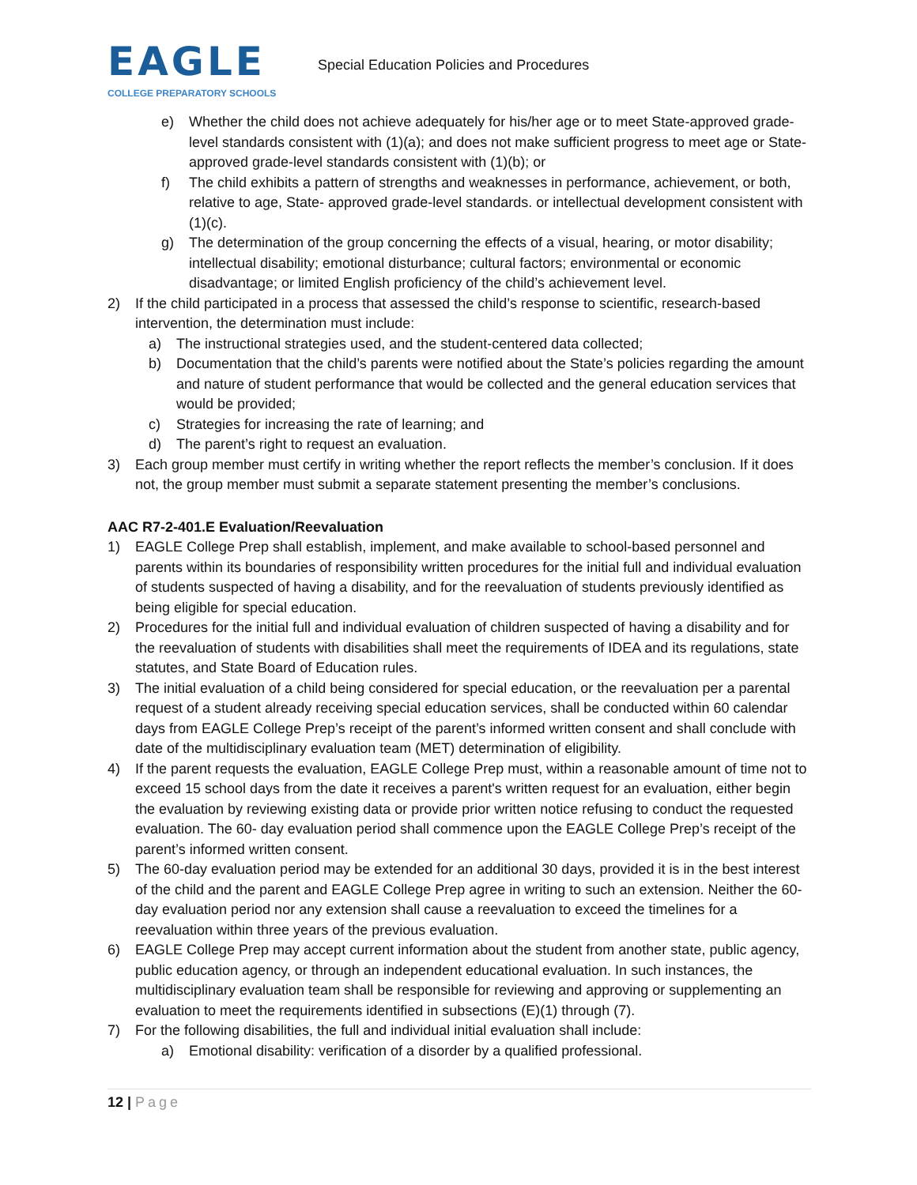EAGLE
COLLEGE PREPARATORY SCHOOLS
Special Education Policies and Procedures
e) Whether the child does not achieve adequately for his/her age or to meet State-approved grade-level standards consistent with (1)(a); and does not make sufficient progress to meet age or State-approved grade-level standards consistent with (1)(b); or
f) The child exhibits a pattern of strengths and weaknesses in performance, achievement, or both, relative to age, State- approved grade-level standards. or intellectual development consistent with (1)(c).
g) The determination of the group concerning the effects of a visual, hearing, or motor disability; intellectual disability; emotional disturbance; cultural factors; environmental or economic disadvantage; or limited English proficiency of the child’s achievement level.
2) If the child participated in a process that assessed the child’s response to scientific, research-based intervention, the determination must include:
a) The instructional strategies used, and the student-centered data collected;
b) Documentation that the child’s parents were notified about the State’s policies regarding the amount and nature of student performance that would be collected and the general education services that would be provided;
c) Strategies for increasing the rate of learning; and
d) The parent’s right to request an evaluation.
3) Each group member must certify in writing whether the report reflects the member’s conclusion. If it does not, the group member must submit a separate statement presenting the member’s conclusions.
AAC R7-2-401.E Evaluation/Reevaluation
1) EAGLE College Prep shall establish, implement, and make available to school-based personnel and parents within its boundaries of responsibility written procedures for the initial full and individual evaluation of students suspected of having a disability, and for the reevaluation of students previously identified as being eligible for special education.
2) Procedures for the initial full and individual evaluation of children suspected of having a disability and for the reevaluation of students with disabilities shall meet the requirements of IDEA and its regulations, state statutes, and State Board of Education rules.
3) The initial evaluation of a child being considered for special education, or the reevaluation per a parental request of a student already receiving special education services, shall be conducted within 60 calendar days from EAGLE College Prep’s receipt of the parent’s informed written consent and shall conclude with date of the multidisciplinary evaluation team (MET) determination of eligibility.
4) If the parent requests the evaluation, EAGLE College Prep must, within a reasonable amount of time not to exceed 15 school days from the date it receives a parent's written request for an evaluation, either begin the evaluation by reviewing existing data or provide prior written notice refusing to conduct the requested evaluation. The 60- day evaluation period shall commence upon the EAGLE College Prep’s receipt of the parent’s informed written consent.
5) The 60-day evaluation period may be extended for an additional 30 days, provided it is in the best interest of the child and the parent and EAGLE College Prep agree in writing to such an extension. Neither the 60-day evaluation period nor any extension shall cause a reevaluation to exceed the timelines for a reevaluation within three years of the previous evaluation.
6) EAGLE College Prep may accept current information about the student from another state, public agency, public education agency, or through an independent educational evaluation. In such instances, the multidisciplinary evaluation team shall be responsible for reviewing and approving or supplementing an evaluation to meet the requirements identified in subsections (E)(1) through (7).
7) For the following disabilities, the full and individual initial evaluation shall include:
a) Emotional disability: verification of a disorder by a qualified professional.
12 | Page